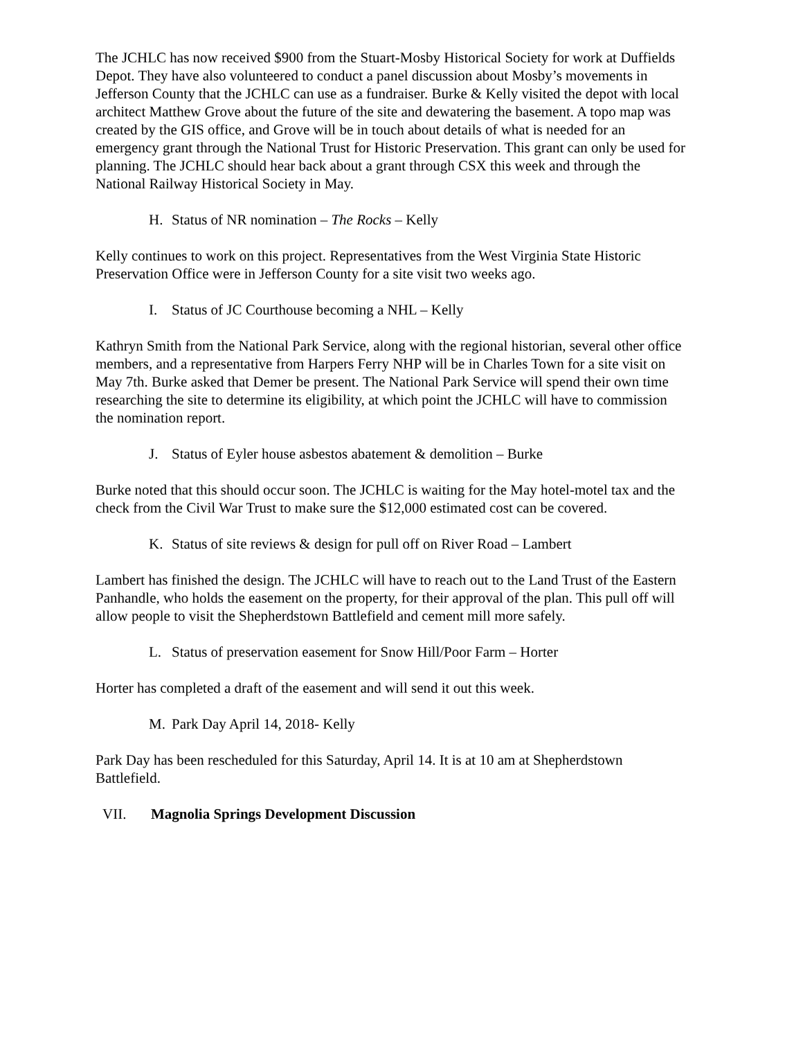The JCHLC has now received $900 from the Stuart-Mosby Historical Society for work at Duffields Depot. They have also volunteered to conduct a panel discussion about Mosby’s movements in Jefferson County that the JCHLC can use as a fundraiser. Burke & Kelly visited the depot with local architect Matthew Grove about the future of the site and dewatering the basement. A topo map was created by the GIS office, and Grove will be in touch about details of what is needed for an emergency grant through the National Trust for Historic Preservation. This grant can only be used for planning. The JCHLC should hear back about a grant through CSX this week and through the National Railway Historical Society in May.
H. Status of NR nomination – The Rocks – Kelly
Kelly continues to work on this project. Representatives from the West Virginia State Historic Preservation Office were in Jefferson County for a site visit two weeks ago.
I. Status of JC Courthouse becoming a NHL – Kelly
Kathryn Smith from the National Park Service, along with the regional historian, several other office members, and a representative from Harpers Ferry NHP will be in Charles Town for a site visit on May 7th. Burke asked that Demer be present. The National Park Service will spend their own time researching the site to determine its eligibility, at which point the JCHLC will have to commission the nomination report.
J. Status of Eyler house asbestos abatement & demolition – Burke
Burke noted that this should occur soon. The JCHLC is waiting for the May hotel-motel tax and the check from the Civil War Trust to make sure the $12,000 estimated cost can be covered.
K. Status of site reviews & design for pull off on River Road – Lambert
Lambert has finished the design. The JCHLC will have to reach out to the Land Trust of the Eastern Panhandle, who holds the easement on the property, for their approval of the plan. This pull off will allow people to visit the Shepherdstown Battlefield and cement mill more safely.
L. Status of preservation easement for Snow Hill/Poor Farm – Horter
Horter has completed a draft of the easement and will send it out this week.
M. Park Day April 14, 2018- Kelly
Park Day has been rescheduled for this Saturday, April 14. It is at 10 am at Shepherdstown Battlefield.
VII. Magnolia Springs Development Discussion